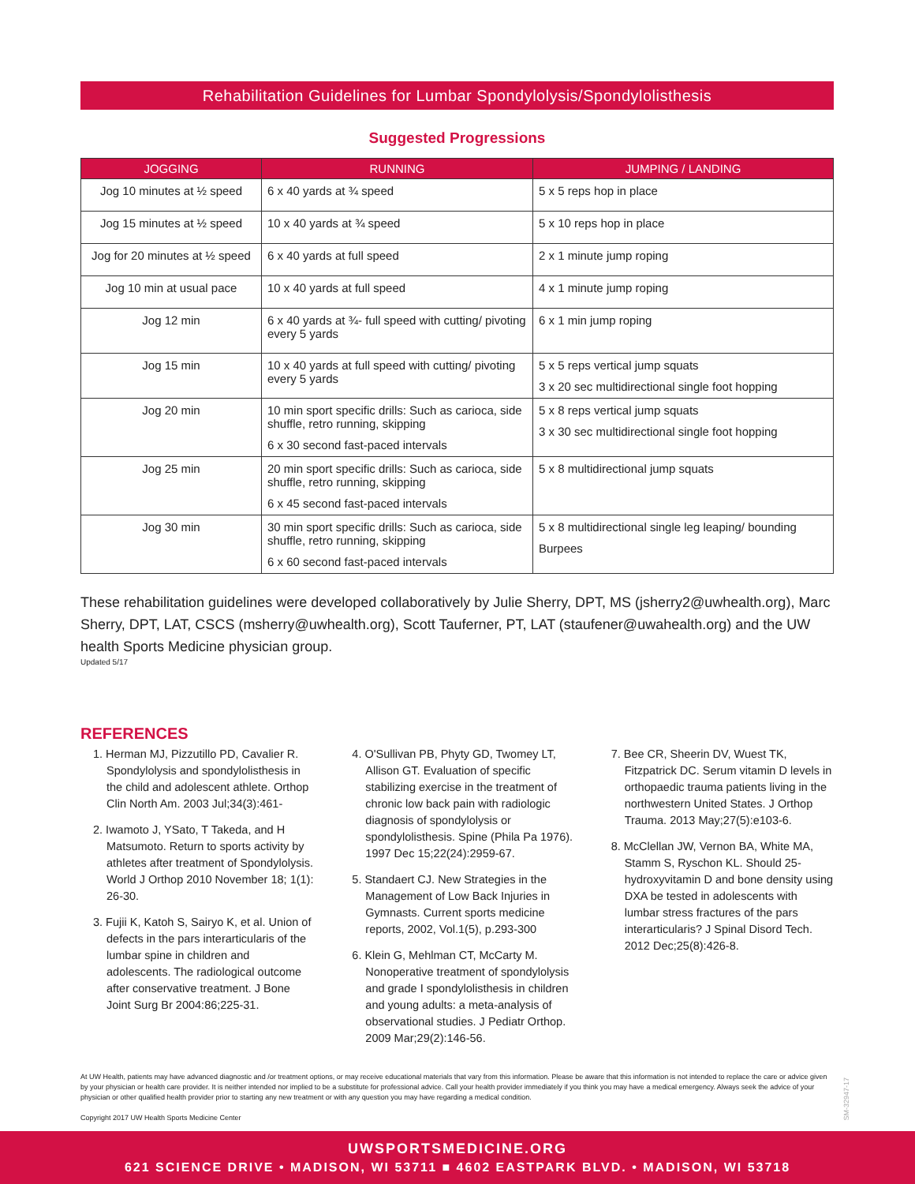Rehabilitation Guidelines for Lumbar Spondylolysis/Spondylolisthesis
Suggested Progressions
| JOGGING | RUNNING | JUMPING / LANDING |
| --- | --- | --- |
| Jog 10 minutes at ½ speed | 6 x 40 yards at ¾ speed | 5 x 5 reps hop in place |
| Jog 15 minutes at ½ speed | 10 x 40 yards at ¾ speed | 5 x 10 reps hop in place |
| Jog for 20 minutes at ½ speed | 6 x 40 yards at full speed | 2 x 1 minute jump roping |
| Jog 10 min at usual pace | 10 x 40 yards at full speed | 4 x 1 minute jump roping |
| Jog 12 min | 6 x 40 yards at ¾- full speed with cutting/ pivoting every 5 yards | 6 x 1 min jump roping |
| Jog 15 min | 10 x 40 yards at full speed with cutting/ pivoting every 5 yards | 5 x 5 reps vertical jump squats 3 x 20 sec multidirectional single foot hopping |
| Jog 20 min | 10 min sport specific drills: Such as carioca, side shuffle, retro running, skipping 6 x 30 second fast-paced intervals | 5 x 8 reps vertical jump squats 3 x 30 sec multidirectional single foot hopping |
| Jog 25 min | 20 min sport specific drills: Such as carioca, side shuffle, retro running, skipping 6 x 45 second fast-paced intervals | 5 x 8 multidirectional jump squats |
| Jog 30 min | 30 min sport specific drills: Such as carioca, side shuffle, retro running, skipping 6 x 60 second fast-paced intervals | 5 x 8 multidirectional single leg leaping/ bounding Burpees |
These rehabilitation guidelines were developed collaboratively by Julie Sherry, DPT, MS (jsherry2@uwhealth.org), Marc Sherry, DPT, LAT, CSCS (msherry@uwhealth.org), Scott Tauferner, PT, LAT (staufener@uwahealth.org) and the UW health Sports Medicine physician group.
Updated 5/17
REFERENCES
1. Herman MJ, Pizzutillo PD, Cavalier R. Spondylolysis and spondylolisthesis in the child and adolescent athlete. Orthop Clin North Am. 2003 Jul;34(3):461-
2. Iwamoto J, YSato, T Takeda, and H Matsumoto. Return to sports activity by athletes after treatment of Spondylolysis. World J Orthop 2010 November 18; 1(1): 26-30.
3. Fujii K, Katoh S, Sairyo K, et al. Union of defects in the pars interarticularis of the lumbar spine in children and adolescents. The radiological outcome after conservative treatment. J Bone Joint Surg Br 2004:86;225-31.
4. O'Sullivan PB, Phyty GD, Twomey LT, Allison GT. Evaluation of specific stabilizing exercise in the treatment of chronic low back pain with radiologic diagnosis of spondylolysis or spondylolisthesis. Spine (Phila Pa 1976). 1997 Dec 15;22(24):2959-67.
5. Standaert CJ. New Strategies in the Management of Low Back Injuries in Gymnasts. Current sports medicine reports, 2002, Vol.1(5), p.293-300
6. Klein G, Mehlman CT, McCarty M. Nonoperative treatment of spondylolysis and grade I spondylolisthesis in children and young adults: a meta-analysis of observational studies. J Pediatr Orthop. 2009 Mar;29(2):146-56.
7. Bee CR, Sheerin DV, Wuest TK, Fitzpatrick DC. Serum vitamin D levels in orthopaedic trauma patients living in the northwestern United States. J Orthop Trauma. 2013 May;27(5):e103-6.
8. McClellan JW, Vernon BA, White MA, Stamm S, Ryschon KL. Should 25-hydroxyvitamin D and bone density using DXA be tested in adolescents with lumbar stress fractures of the pars interarticularis? J Spinal Disord Tech. 2012 Dec;25(8):426-8.
At UW Health, patients may have advanced diagnostic and /or treatment options, or may receive educational materials that vary from this information. Please be aware that this information is not intended to replace the care or advice given by your physician or health care provider. It is neither intended nor implied to be a substitute for professional advice. Call your health provider immediately if you think you may have a medical emergency. Always seek the advice of your physician or other qualified health provider prior to starting any new treatment or with any question you may have regarding a medical condition.
Copyright 2017 UW Health Sports Medicine Center
SM-32947-17
UWSPORTSMEDICINE.ORG
621 SCIENCE DRIVE • MADISON, WI 53711 ■ 4602 EASTPARK BLVD. • MADISON, WI 53718